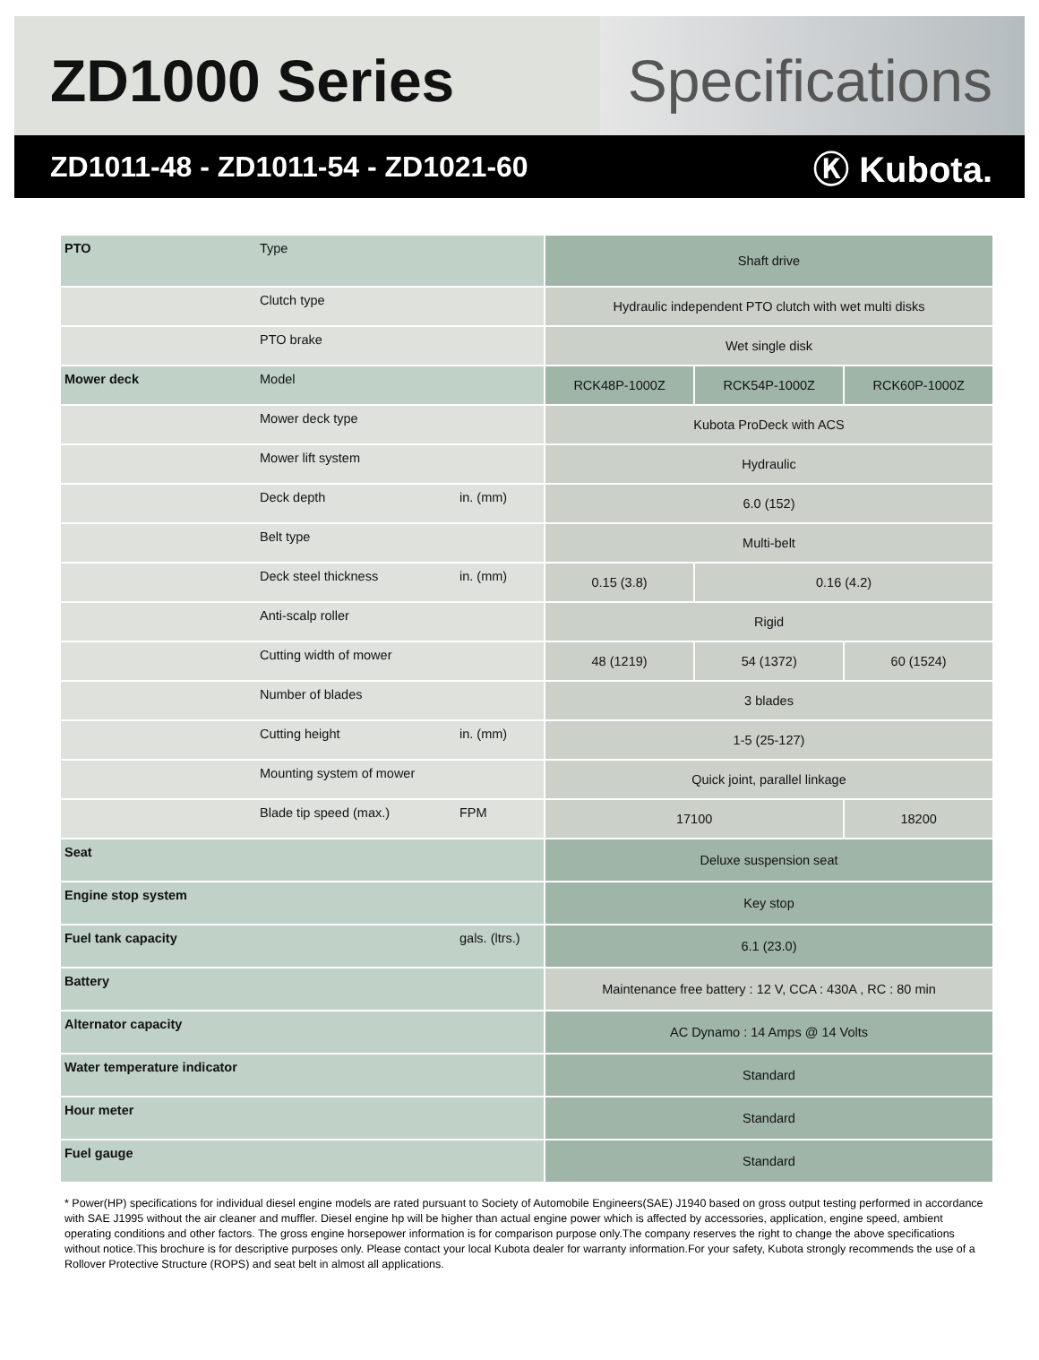ZD1000 Series Specifications
ZD1011-48 - ZD1011-54 - ZD1021-60
Ⓚ Kubota.
| PTO | Type | | Shaft drive | | |
| | Clutch type | | Hydraulic independent PTO clutch with wet multi disks | | |
| | PTO brake | | Wet single disk | | |
| Mower deck | Model | | RCK48P-1000Z | RCK54P-1000Z | RCK60P-1000Z |
| | Mower deck type | | Kubota ProDeck with ACS | | |
| | Mower lift system | | Hydraulic | | |
| | Deck depth | in. (mm) | 6.0 (152) | | |
| | Belt type | | Multi-belt | | |
| | Deck steel thickness | in. (mm) | 0.15 (3.8) | 0.16 (4.2) | |
| | Anti-scalp roller | | Rigid | | |
| | Cutting width of mower | | 48 (1219) | 54 (1372) | 60 (1524) |
| | Number of blades | | 3 blades | | |
| | Cutting height | in. (mm) | 1-5 (25-127) | | |
| | Mounting system of mower | | Quick joint, parallel linkage | | |
| | Blade tip speed (max.) | FPM | 17100 | | 18200 |
| Seat | | | Deluxe suspension seat | | |
| Engine stop system | | | Key stop | | |
| Fuel tank capacity | | gals. (ltrs.) | 6.1 (23.0) | | |
| Battery | | | Maintenance free battery : 12 V, CCA : 430A , RC : 80 min | | |
| Alternator capacity | | | AC Dynamo : 14 Amps @ 14 Volts | | |
| Water temperature indicator | | | Standard | | |
| Hour meter | | | Standard | | |
| Fuel gauge | | | Standard | | |
* Power(HP) specifications for individual diesel engine models are rated pursuant to Society of Automobile Engineers(SAE) J1940 based on gross output testing performed in accordance with SAE J1995 without the air cleaner and muffler. Diesel engine hp will be higher than actual engine power which is affected by accessories, application, engine speed, ambient operating conditions and other factors. The gross engine horsepower information is for comparison purpose only.The company reserves the right to change the above specifications without notice.This brochure is for descriptive purposes only. Please contact your local Kubota dealer for warranty information.For your safety, Kubota strongly recommends the use of a Rollover Protective Structure (ROPS) and seat belt in almost all applications.